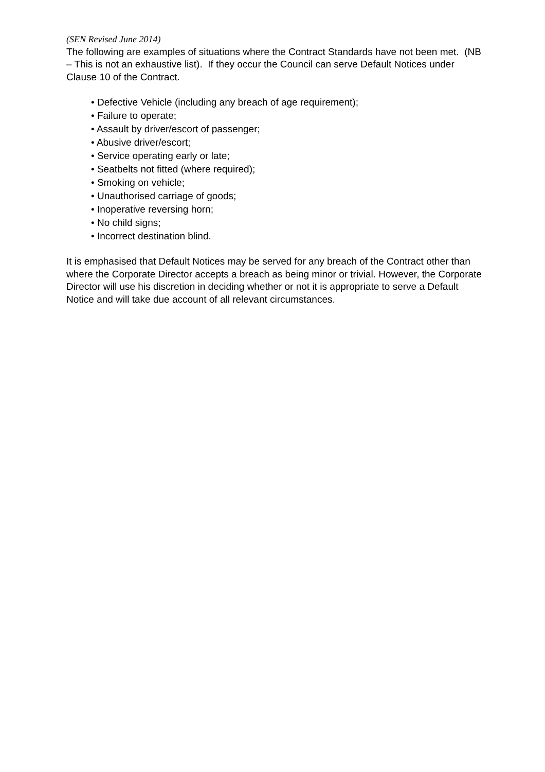(SEN Revised June 2014)
The following are examples of situations where the Contract Standards have not been met. (NB – This is not an exhaustive list). If they occur the Council can serve Default Notices under Clause 10 of the Contract.
• Defective Vehicle (including any breach of age requirement);
• Failure to operate;
• Assault by driver/escort of passenger;
• Abusive driver/escort;
• Service operating early or late;
• Seatbelts not fitted (where required);
• Smoking on vehicle;
• Unauthorised carriage of goods;
• Inoperative reversing horn;
• No child signs;
• Incorrect destination blind.
It is emphasised that Default Notices may be served for any breach of the Contract other than where the Corporate Director accepts a breach as being minor or trivial. However, the Corporate Director will use his discretion in deciding whether or not it is appropriate to serve a Default Notice and will take due account of all relevant circumstances.